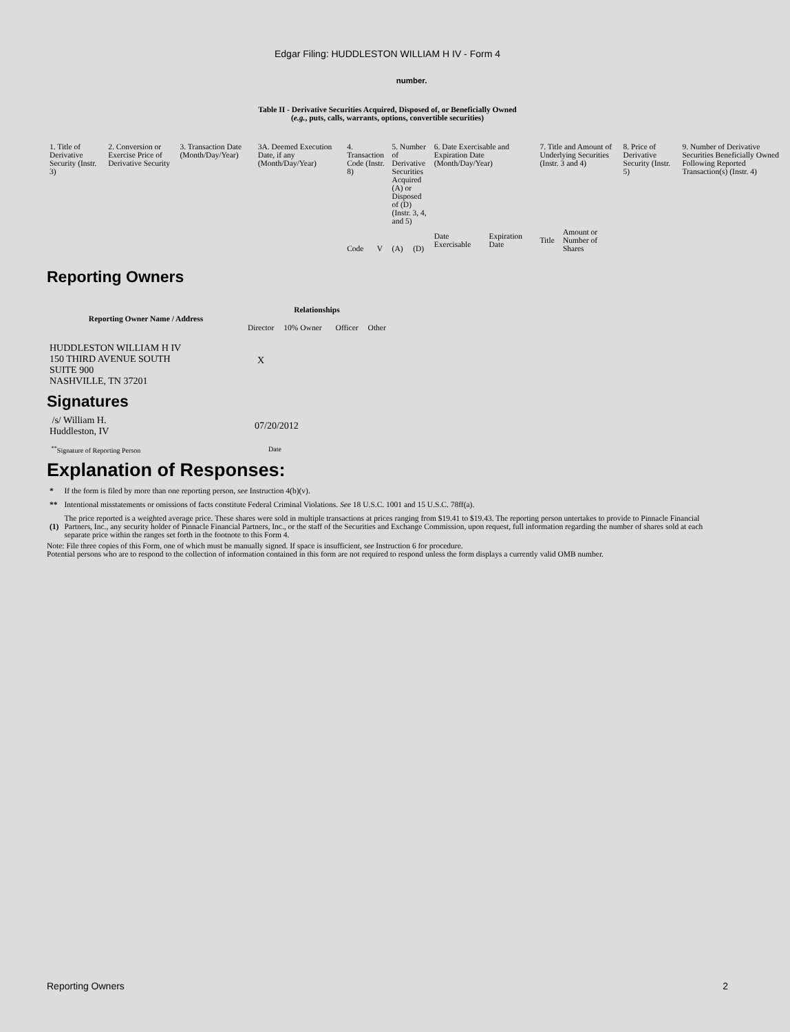Edgar Filing: HUDDLESTON WILLIAM H IV - Form 4
number.
Table II - Derivative Securities Acquired, Disposed of, or Beneficially Owned
(e.g., puts, calls, warrants, options, convertible securities)
| 1. Title of Derivative Security (Instr. 3) | 2. Conversion or Exercise Price of Derivative Security | 3. Transaction Date (Month/Day/Year) | 3A. Deemed Execution Date, if any (Month/Day/Year) | 4. Transaction Code (Instr. 8) | | 5. Number of Derivative Securities Acquired (A) or Disposed of (D) (Instr. 3, 4, and 5) | | 6. Date Exercisable and Expiration Date (Month/Day/Year) | | 7. Title and Amount of Underlying Securities (Instr. 3 and 4) | | 8. Price of Derivative Security (Instr. 5) | 9. Number of Derivative Securities Beneficially Owned Following Reported Transaction(s) (Instr. 4) |
| | | | | Code | V | (A) | (D) | Date Exercisable | Expiration Date | Title | Amount or Number of Shares | | |
Reporting Owners
| Reporting Owner Name / Address | Relationships | | | |
| --- | --- | --- | --- | --- |
| | Director | 10% Owner | Officer | Other |
| HUDDLESTON WILLIAM H IV 150 THIRD AVENUE SOUTH SUITE 900 NASHVILLE, TN 37201 | X | | | |
Signatures
| /s/ William H. Huddleston, IV | 07/20/2012 |
| <sup>**</sup> Signature of Reporting Person | Date |
Explanation of Responses:
| * | If the form is filed by more than one reporting person, see Instruction 4(b)(v). |
| ** | Intentional misstatements or omissions of facts constitute Federal Criminal Violations. See 18 U.S.C. 1001 and 15 U.S.C. 78ff(a). |
| (1) | The price reported is a weighted average price. These shares were sold in multiple transactions at prices ranging from $19.41 to $19.43. The reporting person untertakes to provide to Pinnacle Financial Partners, Inc., any security holder of Pinnacle Financial Partners, Inc., or the staff of the Securities and Exchange Commission, upon request, full information regarding the number of shares sold at each separate price within the ranges set forth in the footnote to this Form 4. |
Note: File three copies of this Form, one of which must be manually signed. If space is insufficient, see Instruction 6 for procedure.
Potential persons who are to respond to the collection of information contained in this form are not required to respond unless the form displays a currently valid OMB number.
Reporting Owners 2